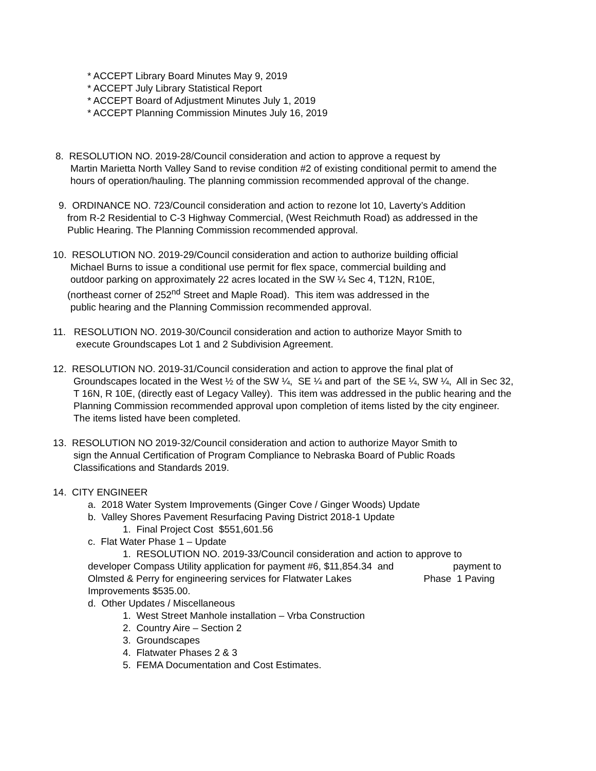* ACCEPT Library Board Minutes May 9, 2019
* ACCEPT July Library Statistical Report
* ACCEPT Board of Adjustment Minutes July 1, 2019
* ACCEPT Planning Commission Minutes July 16, 2019
8. RESOLUTION NO. 2019-28/Council consideration and action to approve a request by
Martin Marietta North Valley Sand to revise condition #2 of existing conditional permit to amend the hours of operation/hauling. The planning commission recommended approval of the change.
9. ORDINANCE NO. 723/Council consideration and action to rezone lot 10, Laverty’s Addition
from R-2 Residential to C-3 Highway Commercial, (West Reichmuth Road) as addressed in the Public Hearing. The Planning Commission recommended approval.
10. RESOLUTION NO. 2019-29/Council consideration and action to authorize building official
Michael Burns to issue a conditional use permit for flex space, commercial building and
outdoor parking on approximately 22 acres located in the SW ¼ Sec 4, T12N, R10E,
(northeast corner of 252<sup>nd</sup> Street and Maple Road). This item was addressed in the
public hearing and the Planning Commission recommended approval.
11. RESOLUTION NO. 2019-30/Council consideration and action to authorize Mayor Smith to
execute Groundscapes Lot 1 and 2 Subdivision Agreement.
12. RESOLUTION NO. 2019-31/Council consideration and action to approve the final plat of
Groundscapes located in the West ½ of the SW ¼, SE ¼ and part of the SE ¼, SW ¼, All in Sec 32, T 16N, R 10E, (directly east of Legacy Valley). This item was addressed in the public hearing and the Planning Commission recommended approval upon completion of items listed by the city engineer. The items listed have been completed.
13. RESOLUTION NO 2019-32/Council consideration and action to authorize Mayor Smith to
sign the Annual Certification of Program Compliance to Nebraska Board of Public Roads Classifications and Standards 2019.
14. CITY ENGINEER
a. 2018 Water System Improvements (Ginger Cove / Ginger Woods) Update
b. Valley Shores Pavement Resurfacing Paving District 2018-1 Update
1. Final Project Cost $551,601.56
c. Flat Water Phase 1 – Update
1. RESOLUTION NO. 2019-33/Council consideration and action to approve to
developer Compass Utility application for payment #6, $11,854.34 and payment to
Olmsted & Perry for engineering services for Flatwater Lakes Phase 1 Paving
Improvements $535.00.
d. Other Updates / Miscellaneous
1. West Street Manhole installation – Vrba Construction
2. Country Aire – Section 2
3. Groundscapes
4. Flatwater Phases 2 & 3
5. FEMA Documentation and Cost Estimates.